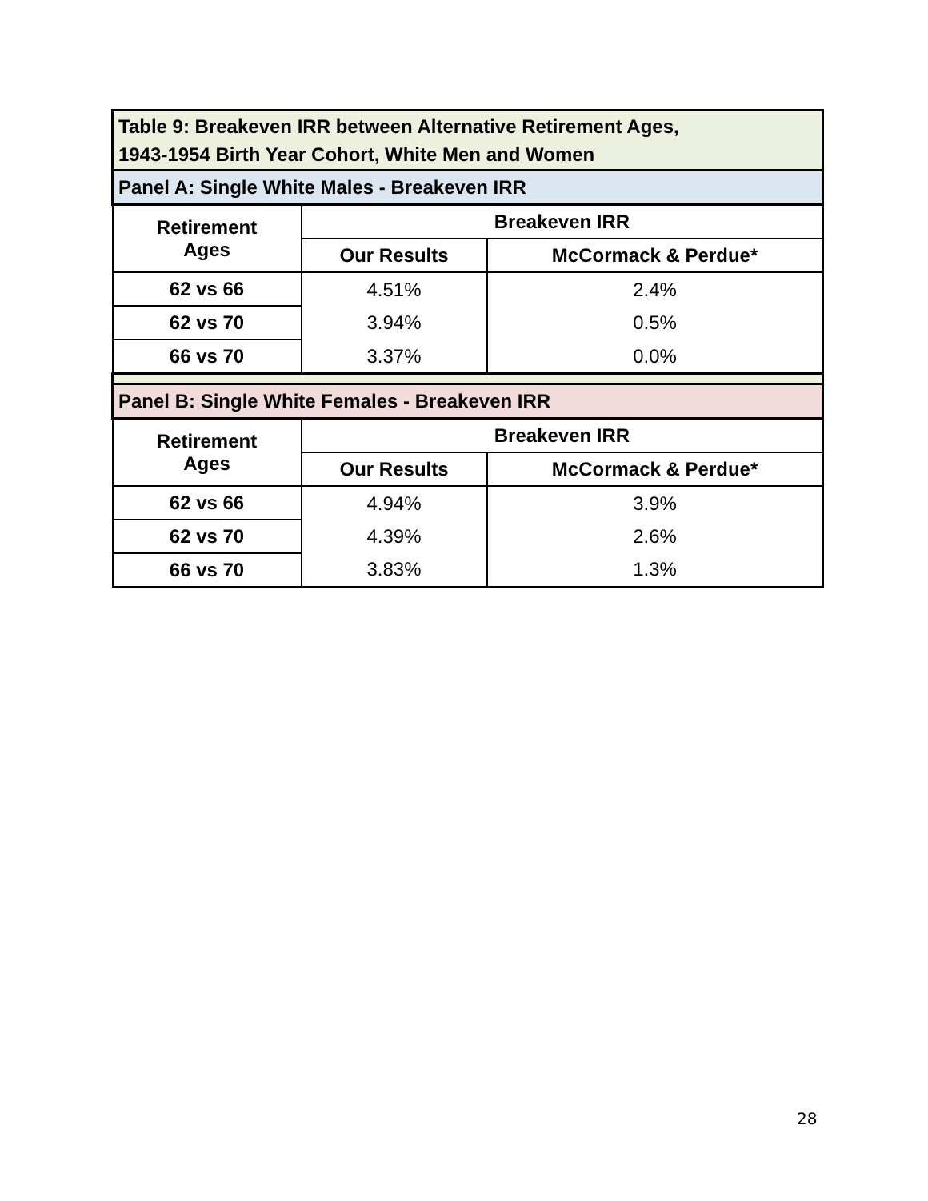| Table 9: Breakeven IRR between Alternative Retirement Ages, 1943-1954 Birth Year Cohort, White Men and Women | | |
| Panel A: Single White Males - Breakeven IRR | | |
| Retirement Ages | Breakeven IRR | |
| | Our Results | McCormack & Perdue* |
| 62 vs 66 | 4.51% | 2.4% |
| 62 vs 70 | 3.94% | 0.5% |
| 66 vs 70 | 3.37% | 0.0% |
| Panel B: Single White Females - Breakeven IRR | | |
| Retirement Ages | Breakeven IRR | |
| | Our Results | McCormack & Perdue* |
| 62 vs 66 | 4.94% | 3.9% |
| 62 vs 70 | 4.39% | 2.6% |
| 66 vs 70 | 3.83% | 1.3% |
28